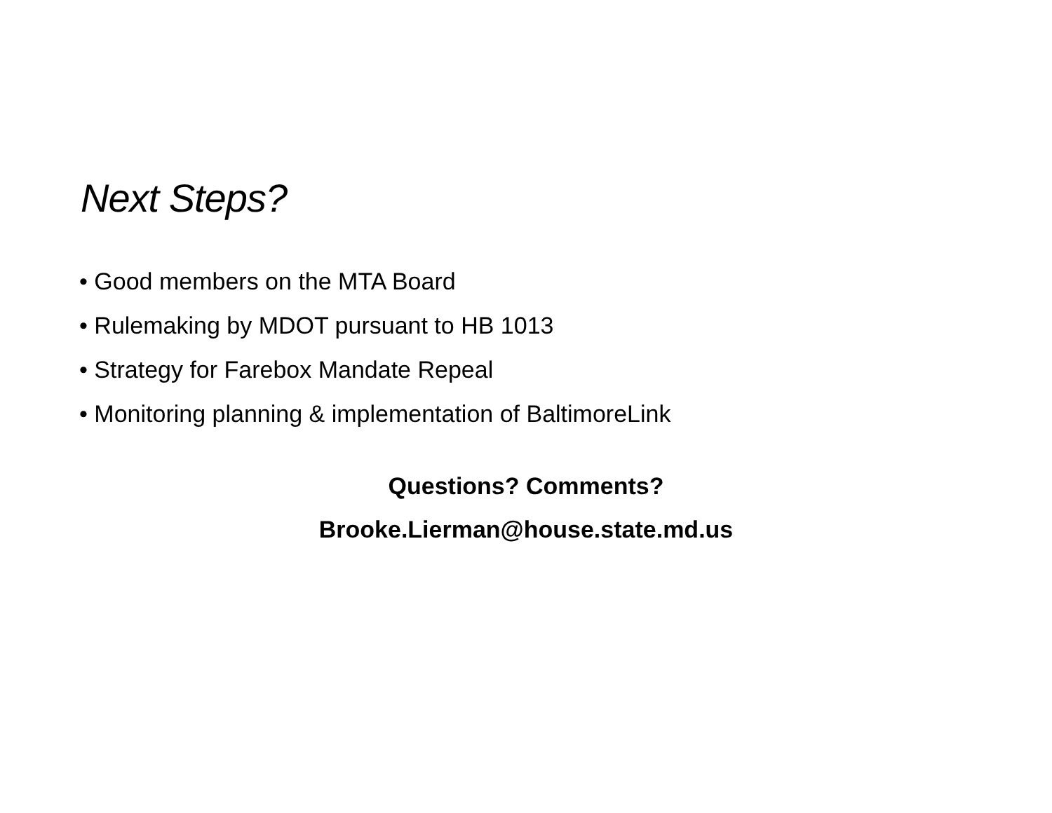Next Steps?
• Good members on the MTA Board
• Rulemaking by MDOT pursuant to HB 1013
• Strategy for Farebox Mandate Repeal
• Monitoring planning & implementation of BaltimoreLink
Questions? Comments?
Brooke.Lierman@house.state.md.us